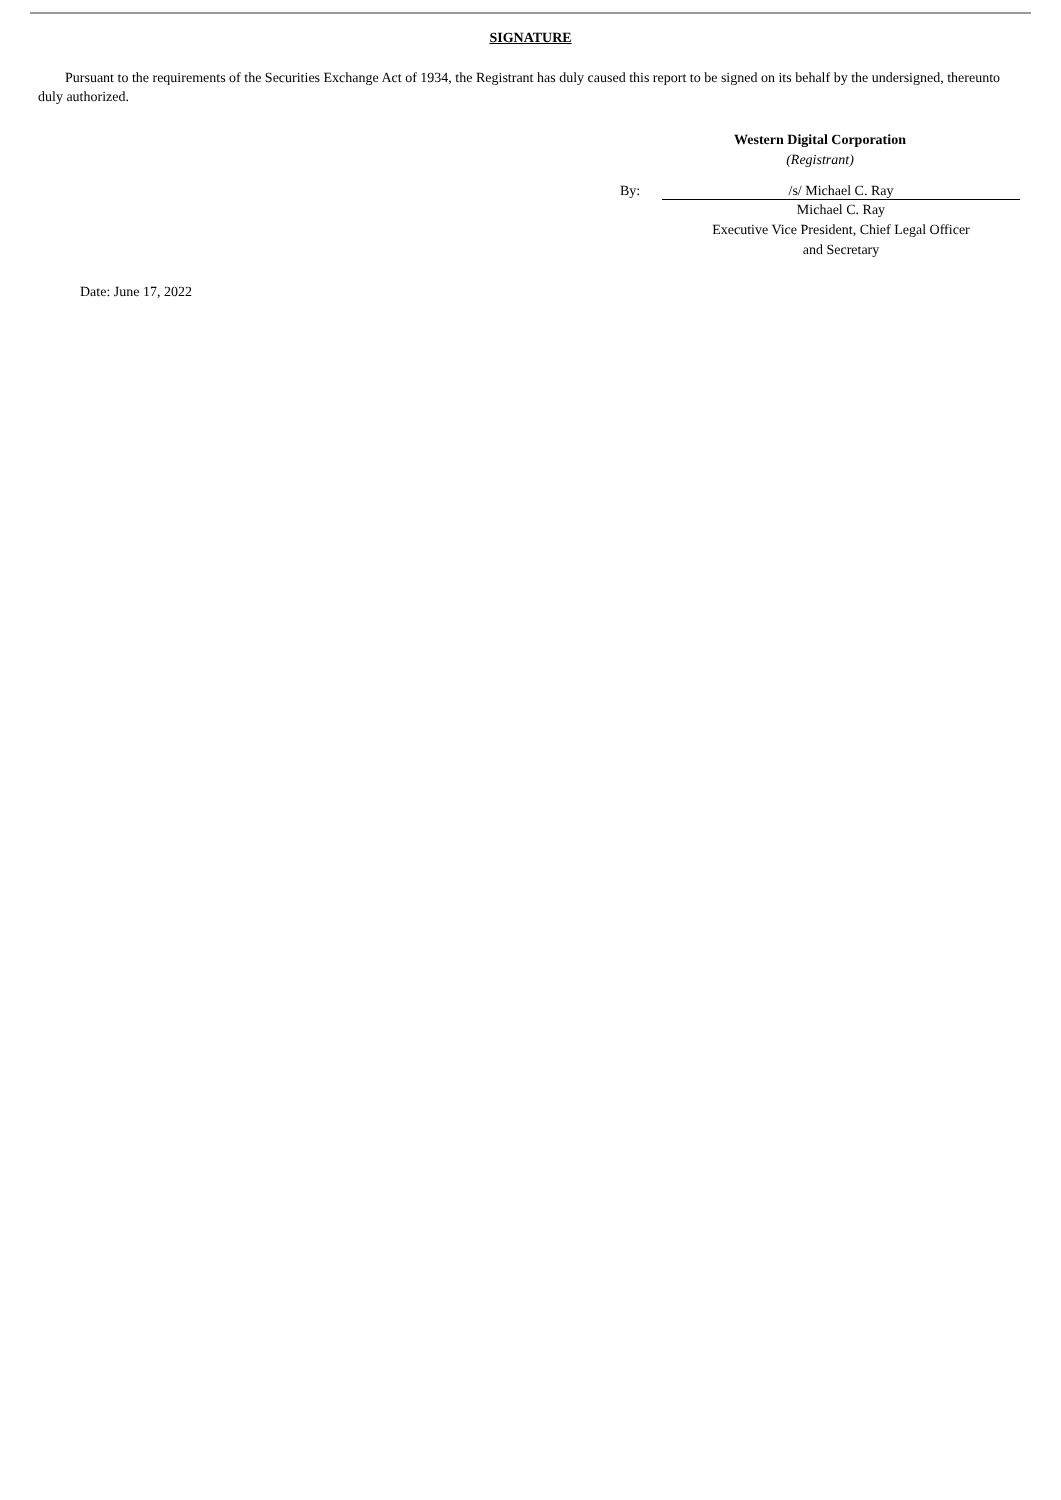SIGNATURE
Pursuant to the requirements of the Securities Exchange Act of 1934, the Registrant has duly caused this report to be signed on its behalf by the undersigned, thereunto duly authorized.
Western Digital Corporation
(Registrant)
By: /s/ Michael C. Ray
Michael C. Ray
Executive Vice President, Chief Legal Officer
and Secretary
Date: June 17, 2022